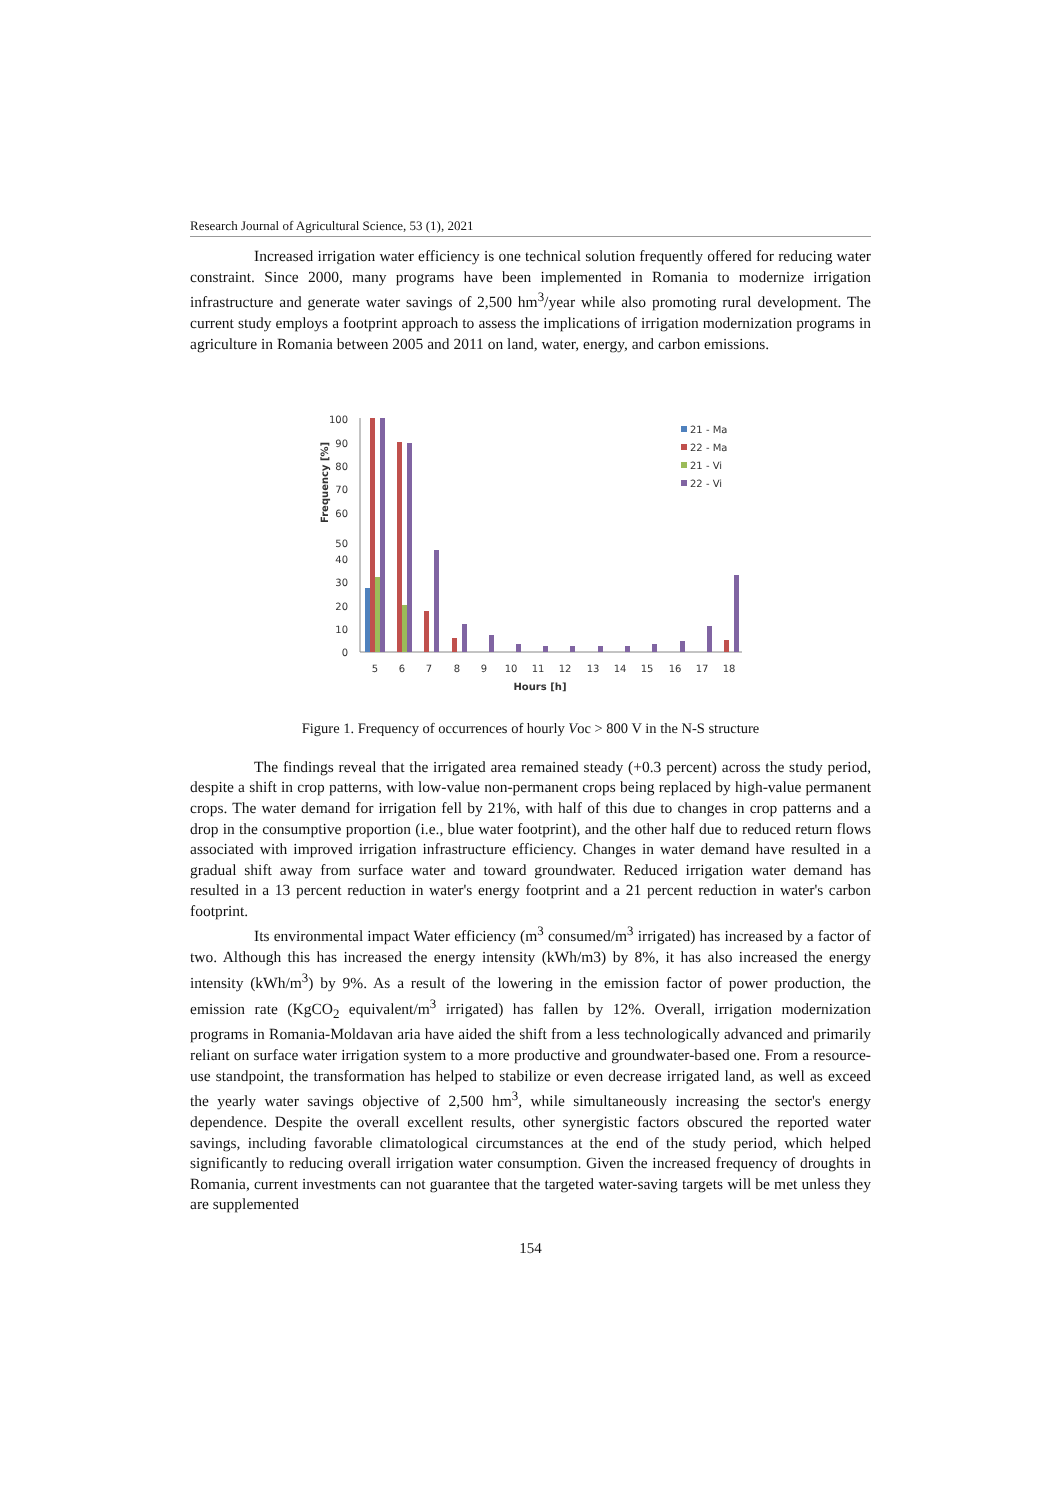Research Journal of Agricultural Science, 53 (1), 2021
Increased irrigation water efficiency is one technical solution frequently offered for reducing water constraint. Since 2000, many programs have been implemented in Romania to modernize irrigation infrastructure and generate water savings of 2,500 hm<sup>3</sup>/year while also promoting rural development. The current study employs a footprint approach to assess the implications of irrigation modernization programs in agriculture in Romania between 2005 and 2011 on land, water, energy, and carbon emissions.
Frequency [%]
50
100
90
80
70
60
40
30
20
10
0
5
6
7
8
9
10
11
12
13
14
15
16
17
18
Hours [h]
21 - Ma
22 - Ma
21 - Vi
22 - Vi
Figure 1. Frequency of occurrences of hourly Voc > 800 V in the N-S structure
The findings reveal that the irrigated area remained steady (+0.3 percent) across the study period, despite a shift in crop patterns, with low-value non-permanent crops being replaced by high-value permanent crops. The water demand for irrigation fell by 21%, with half of this due to changes in crop patterns and a drop in the consumptive proportion (i.e., blue water footprint), and the other half due to reduced return flows associated with improved irrigation infrastructure efficiency. Changes in water demand have resulted in a gradual shift away from surface water and toward groundwater. Reduced irrigation water demand has resulted in a 13 percent reduction in water's energy footprint and a 21 percent reduction in water's carbon footprint.
Its environmental impact Water efficiency (m<sup>3</sup> consumed/m<sup>3</sup> irrigated) has increased by a factor of two. Although this has increased the energy intensity (kWh/m3) by 8%, it has also increased the energy intensity (kWh/m<sup>3</sup>) by 9%. As a result of the lowering in the emission factor of power production, the emission rate (KgCO<sub>2</sub> equivalent/m<sup>3</sup> irrigated) has fallen by 12%. Overall, irrigation modernization programs in Romania-Moldavan aria have aided the shift from a less technologically advanced and primarily reliant on surface water irrigation system to a more productive and groundwater-based one. From a resource-use standpoint, the transformation has helped to stabilize or even decrease irrigated land, as well as exceed the yearly water savings objective of 2,500 hm<sup>3</sup>, while simultaneously increasing the sector's energy dependence. Despite the overall excellent results, other synergistic factors obscured the reported water savings, including favorable climatological circumstances at the end of the study period, which helped significantly to reducing overall irrigation water consumption. Given the increased frequency of droughts in Romania, current investments can not guarantee that the targeted water-saving targets will be met unless they are supplemented
154